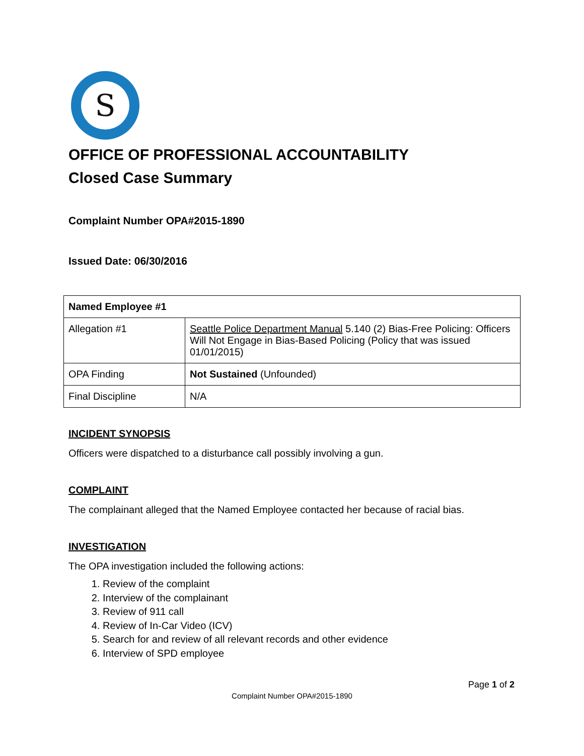S
OFFICE OF PROFESSIONAL ACCOUNTABILITY
Closed Case Summary
Complaint Number OPA#2015-1890
Issued Date: 06/30/2016
| Named Employee #1 | |
| Allegation #1 | Seattle Police Department Manual 5.140 (2) Bias-Free Policing: Officers Will Not Engage in Bias-Based Policing (Policy that was issued 01/01/2015) |
| OPA Finding | Not Sustained (Unfounded) |
| Final Discipline | N/A |
INCIDENT SYNOPSIS
Officers were dispatched to a disturbance call possibly involving a gun.
COMPLAINT
The complainant alleged that the Named Employee contacted her because of racial bias.
INVESTIGATION
The OPA investigation included the following actions:
1. Review of the complaint
2. Interview of the complainant
3. Review of 911 call
4. Review of In-Car Video (ICV)
5. Search for and review of all relevant records and other evidence
6. Interview of SPD employee
Page 1 of 2
Complaint Number OPA#2015-1890